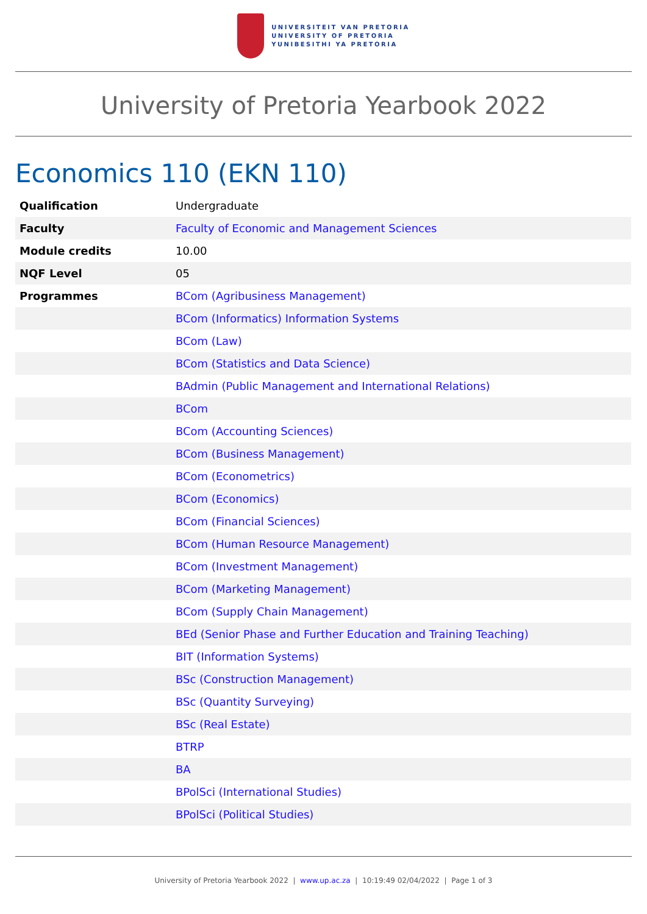UNIVERSITEIT VAN PRETORIA
UNIVERSITY OF PRETORIA
YUNIBESITHI YA PRETORIA
University of Pretoria Yearbook 2022
Economics 110 (EKN 110)
| Qualification | Undergraduate |
| Faculty | Faculty of Economic and Management Sciences |
| Module credits | 10.00 |
| NQF Level | 05 |
| Programmes | BCom (Agribusiness Management) |
| | BCom (Informatics) Information Systems |
| | BCom (Law) |
| | BCom (Statistics and Data Science) |
| | BAdmin (Public Management and International Relations) |
| | BCom |
| | BCom (Accounting Sciences) |
| | BCom (Business Management) |
| | BCom (Econometrics) |
| | BCom (Economics) |
| | BCom (Financial Sciences) |
| | BCom (Human Resource Management) |
| | BCom (Investment Management) |
| | BCom (Marketing Management) |
| | BCom (Supply Chain Management) |
| | BEd (Senior Phase and Further Education and Training Teaching) |
| | BIT (Information Systems) |
| | BSc (Construction Management) |
| | BSc (Quantity Surveying) |
| | BSc (Real Estate) |
| | BTRP |
| | BA |
| | BPolSci (International Studies) |
| | BPolSci (Political Studies) |
University of Pretoria Yearbook 2022 | www.up.ac.za | 10:19:49 02/04/2022 | Page 1 of 3